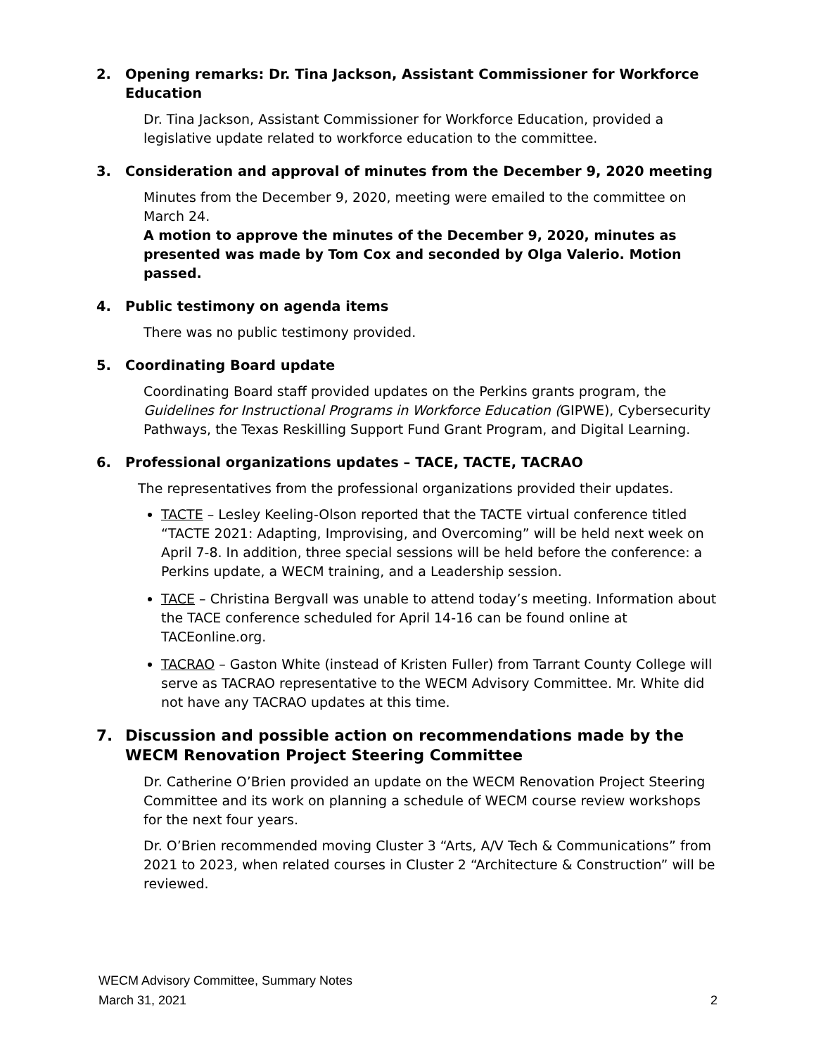2. Opening remarks: Dr. Tina Jackson, Assistant Commissioner for Workforce Education
Dr. Tina Jackson, Assistant Commissioner for Workforce Education, provided a legislative update related to workforce education to the committee.
3. Consideration and approval of minutes from the December 9, 2020 meeting
Minutes from the December 9, 2020, meeting were emailed to the committee on March 24.
A motion to approve the minutes of the December 9, 2020, minutes as presented was made by Tom Cox and seconded by Olga Valerio. Motion passed.
4. Public testimony on agenda items
There was no public testimony provided.
5. Coordinating Board update
Coordinating Board staff provided updates on the Perkins grants program, the Guidelines for Instructional Programs in Workforce Education (GIPWE), Cybersecurity Pathways, the Texas Reskilling Support Fund Grant Program, and Digital Learning.
6. Professional organizations updates – TACE, TACTE, TACRAO
The representatives from the professional organizations provided their updates.
TACTE – Lesley Keeling-Olson reported that the TACTE virtual conference titled “TACTE 2021: Adapting, Improvising, and Overcoming” will be held next week on April 7-8. In addition, three special sessions will be held before the conference: a Perkins update, a WECM training, and a Leadership session.
TACE – Christina Bergvall was unable to attend today’s meeting. Information about the TACE conference scheduled for April 14-16 can be found online at TACEonline.org.
TACRAO – Gaston White (instead of Kristen Fuller) from Tarrant County College will serve as TACRAO representative to the WECM Advisory Committee. Mr. White did not have any TACRAO updates at this time.
7. Discussion and possible action on recommendations made by the WECM Renovation Project Steering Committee
Dr. Catherine O’Brien provided an update on the WECM Renovation Project Steering Committee and its work on planning a schedule of WECM course review workshops for the next four years.
Dr. O’Brien recommended moving Cluster 3 “Arts, A/V Tech & Communications” from 2021 to 2023, when related courses in Cluster 2 “Architecture & Construction” will be reviewed.
WECM Advisory Committee, Summary Notes
March 31, 2021 2